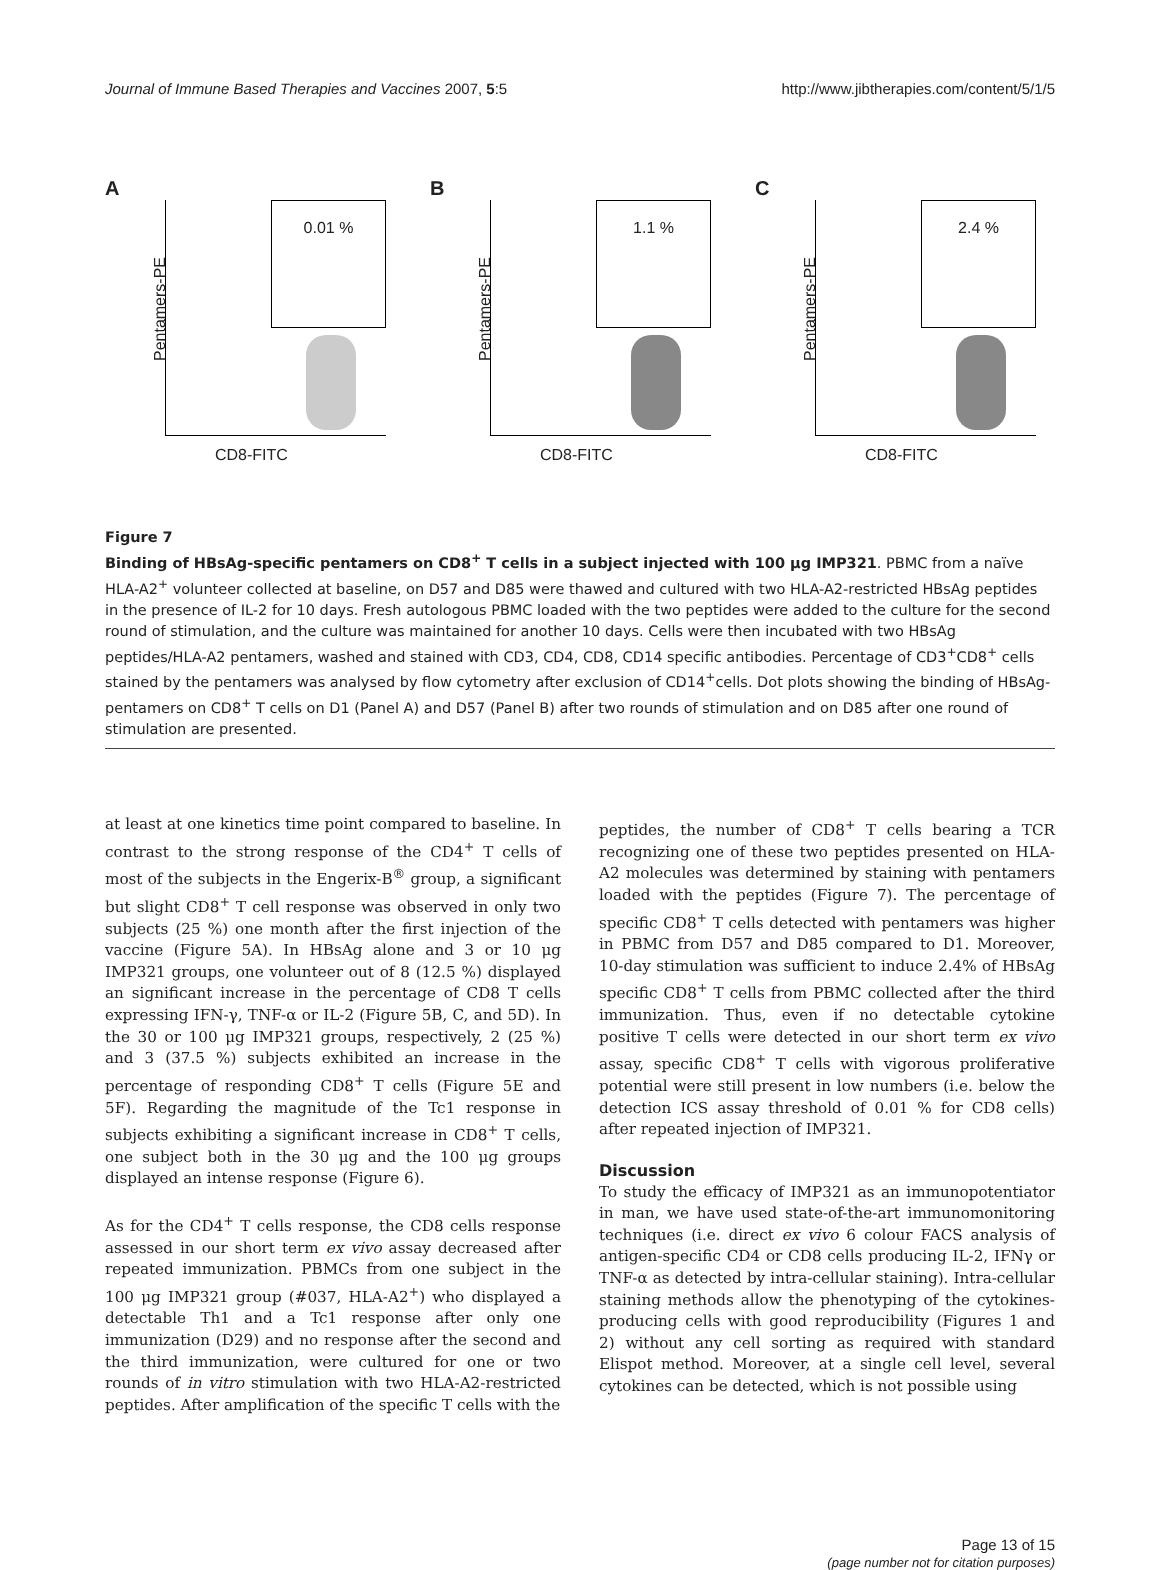Journal of Immune Based Therapies and Vaccines 2007, 5:5 http://www.jibtherapies.com/content/5/1/5
A
Pentamers-PE
0.01 %
CD8-FITC
B
Pentamers-PE
1.1 %
CD8-FITC
C
Pentamers-PE
2.4 %
CD8-FITC
Figure 7
Binding of HBsAg-specific pentamers on CD8<sup>+</sup> T cells in a subject injected with 100 μg IMP321. PBMC from a naïve HLA-A2<sup>+</sup> volunteer collected at baseline, on D57 and D85 were thawed and cultured with two HLA-A2-restricted HBsAg peptides in the presence of IL-2 for 10 days. Fresh autologous PBMC loaded with the two peptides were added to the culture for the second round of stimulation, and the culture was maintained for another 10 days. Cells were then incubated with two HBsAg peptides/HLA-A2 pentamers, washed and stained with CD3, CD4, CD8, CD14 specific antibodies. Percentage of CD3<sup>+</sup>CD8<sup>+</sup> cells stained by the pentamers was analysed by flow cytometry after exclusion of CD14<sup>+</sup>cells. Dot plots showing the binding of HBsAg-pentamers on CD8<sup>+</sup> T cells on D1 (Panel A) and D57 (Panel B) after two rounds of stimulation and on D85 after one round of stimulation are presented.
at least at one kinetics time point compared to baseline. In contrast to the strong response of the CD4<sup>+</sup> T cells of most of the subjects in the Engerix-B<sup>®</sup> group, a significant but slight CD8<sup>+</sup> T cell response was observed in only two subjects (25 %) one month after the first injection of the vaccine (Figure 5A). In HBsAg alone and 3 or 10 μg IMP321 groups, one volunteer out of 8 (12.5 %) displayed an significant increase in the percentage of CD8 T cells expressing IFN-γ, TNF-α or IL-2 (Figure 5B, C, and 5D). In the 30 or 100 μg IMP321 groups, respectively, 2 (25 %) and 3 (37.5 %) subjects exhibited an increase in the percentage of responding CD8<sup>+</sup> T cells (Figure 5E and 5F). Regarding the magnitude of the Tc1 response in subjects exhibiting a significant increase in CD8<sup>+</sup> T cells, one subject both in the 30 μg and the 100 μg groups displayed an intense response (Figure 6).
As for the CD4<sup>+</sup> T cells response, the CD8 cells response assessed in our short term ex vivo assay decreased after repeated immunization. PBMCs from one subject in the 100 μg IMP321 group (#037, HLA-A2<sup>+</sup>) who displayed a detectable Th1 and a Tc1 response after only one immunization (D29) and no response after the second and the third immunization, were cultured for one or two rounds of in vitro stimulation with two HLA-A2-restricted peptides. After amplification of the specific T cells with the
peptides, the number of CD8<sup>+</sup> T cells bearing a TCR recognizing one of these two peptides presented on HLA-A2 molecules was determined by staining with pentamers loaded with the peptides (Figure 7). The percentage of specific CD8<sup>+</sup> T cells detected with pentamers was higher in PBMC from D57 and D85 compared to D1. Moreover, 10-day stimulation was sufficient to induce 2.4% of HBsAg specific CD8<sup>+</sup> T cells from PBMC collected after the third immunization. Thus, even if no detectable cytokine positive T cells were detected in our short term ex vivo assay, specific CD8<sup>+</sup> T cells with vigorous proliferative potential were still present in low numbers (i.e. below the detection ICS assay threshold of 0.01 % for CD8 cells) after repeated injection of IMP321.
Discussion
To study the efficacy of IMP321 as an immunopotentiator in man, we have used state-of-the-art immunomonitoring techniques (i.e. direct ex vivo 6 colour FACS analysis of antigen-specific CD4 or CD8 cells producing IL-2, IFNγ or TNF-α as detected by intra-cellular staining). Intra-cellular staining methods allow the phenotyping of the cytokines-producing cells with good reproducibility (Figures 1 and 2) without any cell sorting as required with standard Elispot method. Moreover, at a single cell level, several cytokines can be detected, which is not possible using
Page 13 of 15
(page number not for citation purposes)